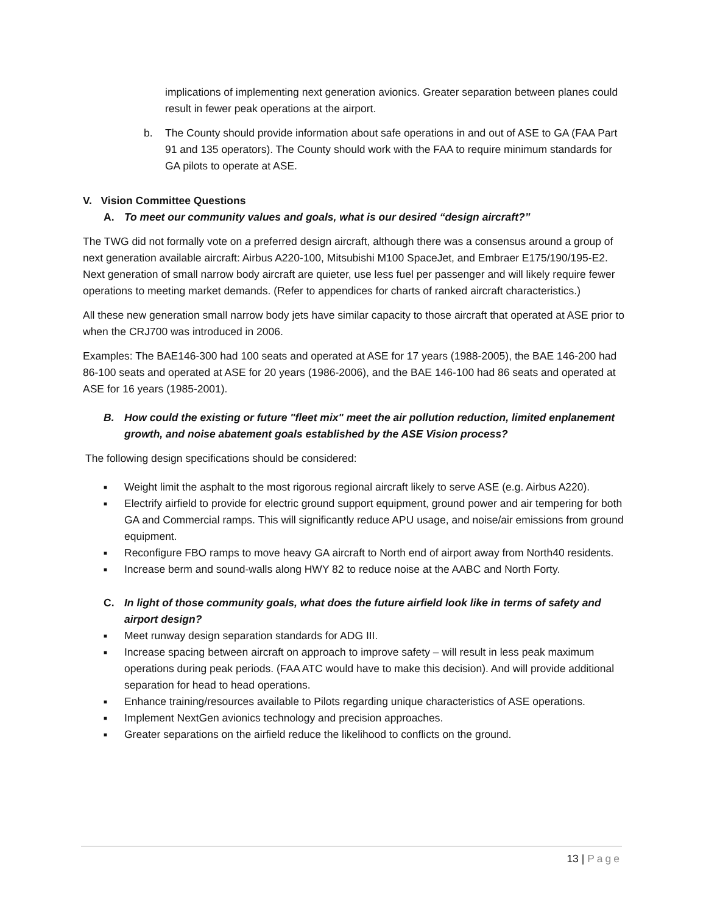implications of implementing next generation avionics. Greater separation between planes could result in fewer peak operations at the airport.
b. The County should provide information about safe operations in and out of ASE to GA (FAA Part 91 and 135 operators). The County should work with the FAA to require minimum standards for GA pilots to operate at ASE.
V. Vision Committee Questions
A. To meet our community values and goals, what is our desired “design aircraft?”
The TWG did not formally vote on a preferred design aircraft, although there was a consensus around a group of next generation available aircraft: Airbus A220-100, Mitsubishi M100 SpaceJet, and Embraer E175/190/195-E2. Next generation of small narrow body aircraft are quieter, use less fuel per passenger and will likely require fewer operations to meeting market demands. (Refer to appendices for charts of ranked aircraft characteristics.)
All these new generation small narrow body jets have similar capacity to those aircraft that operated at ASE prior to when the CRJ700 was introduced in 2006.
Examples: The BAE146-300 had 100 seats and operated at ASE for 17 years (1988-2005), the BAE 146-200 had 86-100 seats and operated at ASE for 20 years (1986-2006), and the BAE 146-100 had 86 seats and operated at ASE for 16 years (1985-2001).
B. How could the existing or future "fleet mix" meet the air pollution reduction, limited enplanement growth, and noise abatement goals established by the ASE Vision process?
The following design specifications should be considered:
■ Weight limit the asphalt to the most rigorous regional aircraft likely to serve ASE (e.g. Airbus A220).
■ Electrify airfield to provide for electric ground support equipment, ground power and air tempering for both GA and Commercial ramps. This will significantly reduce APU usage, and noise/air emissions from ground equipment.
■ Reconfigure FBO ramps to move heavy GA aircraft to North end of airport away from North40 residents.
■ Increase berm and sound-walls along HWY 82 to reduce noise at the AABC and North Forty.
C. In light of those community goals, what does the future airfield look like in terms of safety and airport design?
■ Meet runway design separation standards for ADG III.
■ Increase spacing between aircraft on approach to improve safety – will result in less peak maximum operations during peak periods. (FAA ATC would have to make this decision). And will provide additional separation for head to head operations.
■ Enhance training/resources available to Pilots regarding unique characteristics of ASE operations.
■ Implement NextGen avionics technology and precision approaches.
■ Greater separations on the airfield reduce the likelihood to conflicts on the ground.
13 | Page